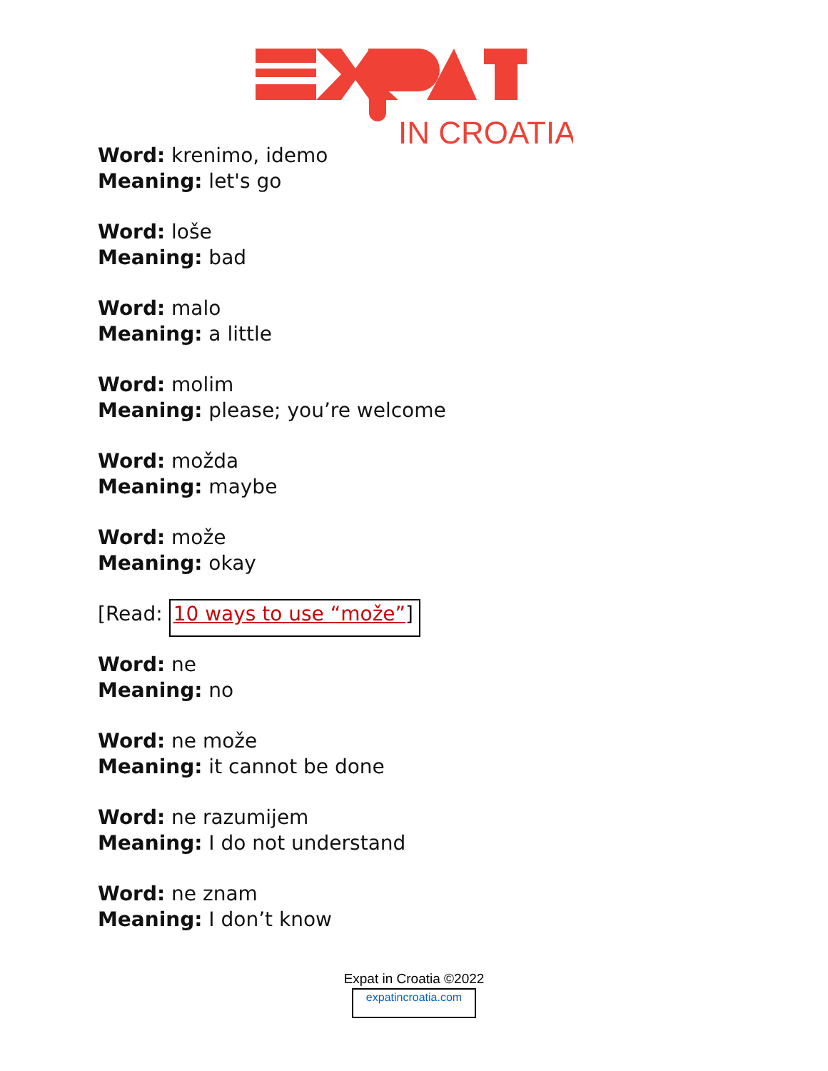IN CROATIA
Word: krenimo, idemo
Meaning: let's go
Word: loše
Meaning: bad
Word: malo
Meaning: a little
Word: molim
Meaning: please; you’re welcome
Word: možda
Meaning: maybe
Word: može
Meaning: okay
[Read: 10 ways to use “može”]
Word: ne
Meaning: no
Word: ne može
Meaning: it cannot be done
Word: ne razumijem
Meaning: I do not understand
Word: ne znam
Meaning: I don’t know
Expat in Croatia ©2022
expatincroatia.com